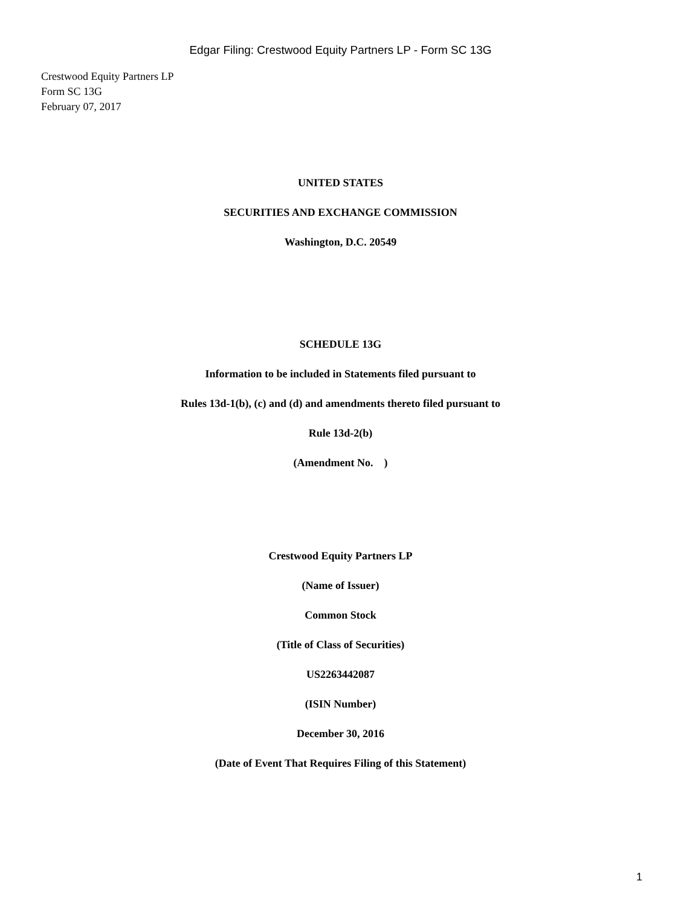Edgar Filing: Crestwood Equity Partners LP - Form SC 13G
Crestwood Equity Partners LP
Form SC 13G
February 07, 2017
UNITED STATES
SECURITIES AND EXCHANGE COMMISSION
Washington, D.C. 20549
SCHEDULE 13G
Information to be included in Statements filed pursuant to
Rules 13d-1(b), (c) and (d) and amendments thereto filed pursuant to
Rule 13d-2(b)
(Amendment No. )
Crestwood Equity Partners LP
(Name of Issuer)
Common Stock
(Title of Class of Securities)
US2263442087
(ISIN Number)
December 30, 2016
(Date of Event That Requires Filing of this Statement)
1